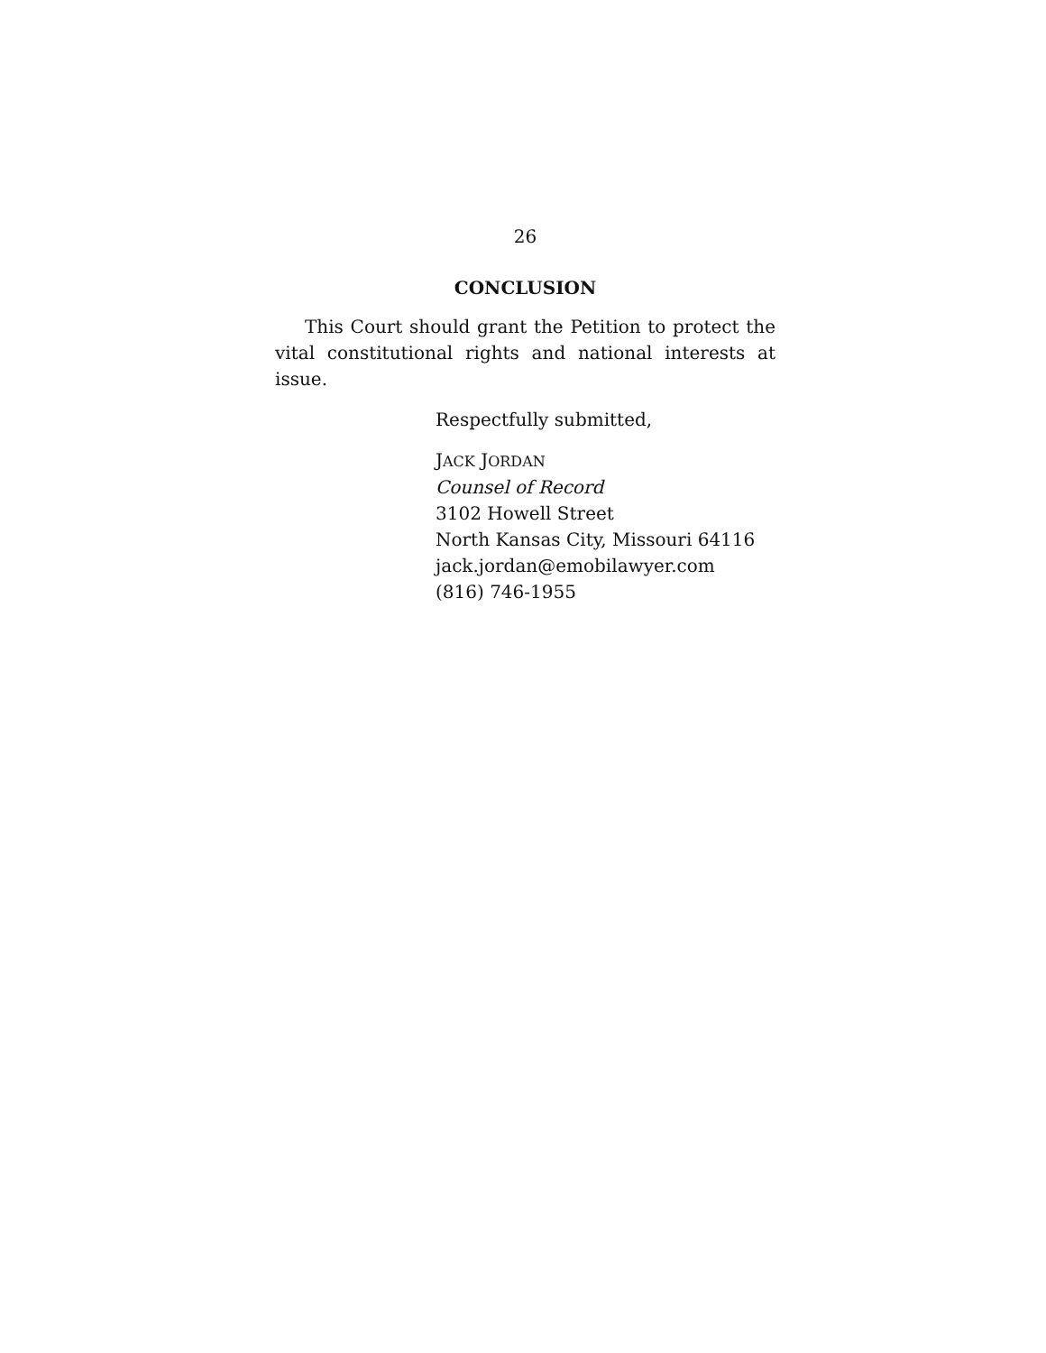26
CONCLUSION
This Court should grant the Petition to protect the vital constitutional rights and national interests at issue.
Respectfully submitted,
JACK JORDAN
Counsel of Record
3102 Howell Street
North Kansas City, Missouri 64116
jack.jordan@emobilawyer.com
(816) 746-1955